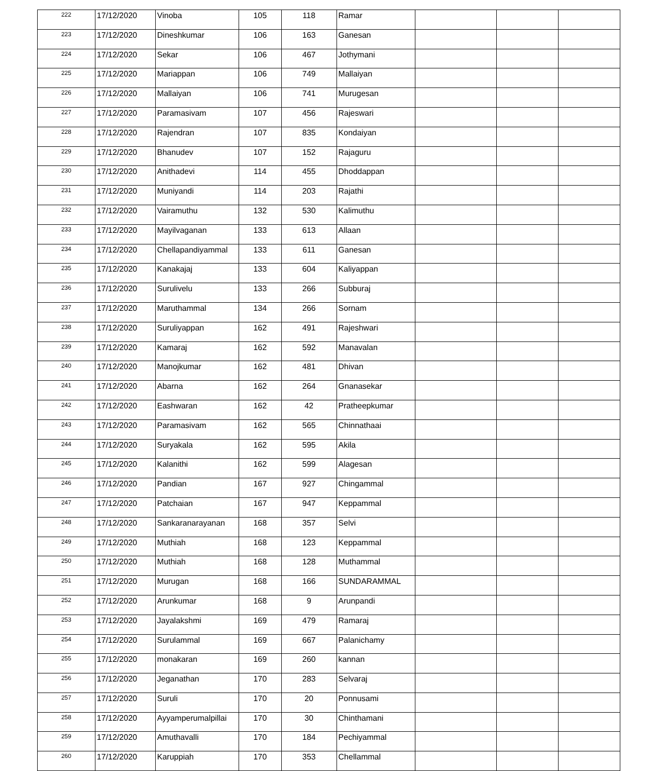| 222 | 17/12/2020 | Vinoba | 105 | 118 | Ramar | | | |
| 223 | 17/12/2020 | Dineshkumar | 106 | 163 | Ganesan | | | |
| 224 | 17/12/2020 | Sekar | 106 | 467 | Jothymani | | | |
| 225 | 17/12/2020 | Mariappan | 106 | 749 | Mallaiyan | | | |
| 226 | 17/12/2020 | Mallaiyan | 106 | 741 | Murugesan | | | |
| 227 | 17/12/2020 | Paramasivam | 107 | 456 | Rajeswari | | | |
| 228 | 17/12/2020 | Rajendran | 107 | 835 | Kondaiyan | | | |
| 229 | 17/12/2020 | Bhanudev | 107 | 152 | Rajaguru | | | |
| 230 | 17/12/2020 | Anithadevi | 114 | 455 | Dhoddappan | | | |
| 231 | 17/12/2020 | Muniyandi | 114 | 203 | Rajathi | | | |
| 232 | 17/12/2020 | Vairamuthu | 132 | 530 | Kalimuthu | | | |
| 233 | 17/12/2020 | Mayilvaganan | 133 | 613 | Allaan | | | |
| 234 | 17/12/2020 | Chellapandiyammal | 133 | 611 | Ganesan | | | |
| 235 | 17/12/2020 | Kanakajaj | 133 | 604 | Kaliyappan | | | |
| 236 | 17/12/2020 | Surulivelu | 133 | 266 | Subburaj | | | |
| 237 | 17/12/2020 | Maruthammal | 134 | 266 | Sornam | | | |
| 238 | 17/12/2020 | Suruliyappan | 162 | 491 | Rajeshwari | | | |
| 239 | 17/12/2020 | Kamaraj | 162 | 592 | Manavalan | | | |
| 240 | 17/12/2020 | Manojkumar | 162 | 481 | Dhivan | | | |
| 241 | 17/12/2020 | Abarna | 162 | 264 | Gnanasekar | | | |
| 242 | 17/12/2020 | Eashwaran | 162 | 42 | Pratheepkumar | | | |
| 243 | 17/12/2020 | Paramasivam | 162 | 565 | Chinnathaai | | | |
| 244 | 17/12/2020 | Suryakala | 162 | 595 | Akila | | | |
| 245 | 17/12/2020 | Kalanithi | 162 | 599 | Alagesan | | | |
| 246 | 17/12/2020 | Pandian | 167 | 927 | Chingammal | | | |
| 247 | 17/12/2020 | Patchaian | 167 | 947 | Keppammal | | | |
| 248 | 17/12/2020 | Sankaranarayanan | 168 | 357 | Selvi | | | |
| 249 | 17/12/2020 | Muthiah | 168 | 123 | Keppammal | | | |
| 250 | 17/12/2020 | Muthiah | 168 | 128 | Muthammal | | | |
| 251 | 17/12/2020 | Murugan | 168 | 166 | SUNDARAMMAL | | | |
| 252 | 17/12/2020 | Arunkumar | 168 | 9 | Arunpandi | | | |
| 253 | 17/12/2020 | Jayalakshmi | 169 | 479 | Ramaraj | | | |
| 254 | 17/12/2020 | Surulammal | 169 | 667 | Palanichamy | | | |
| 255 | 17/12/2020 | monakaran | 169 | 260 | kannan | | | |
| 256 | 17/12/2020 | Jeganathan | 170 | 283 | Selvaraj | | | |
| 257 | 17/12/2020 | Suruli | 170 | 20 | Ponnusami | | | |
| 258 | 17/12/2020 | Ayyamperumalpillai | 170 | 30 | Chinthamani | | | |
| 259 | 17/12/2020 | Amuthavalli | 170 | 184 | Pechiyammal | | | |
| 260 | 17/12/2020 | Karuppiah | 170 | 353 | Chellammal | | | |